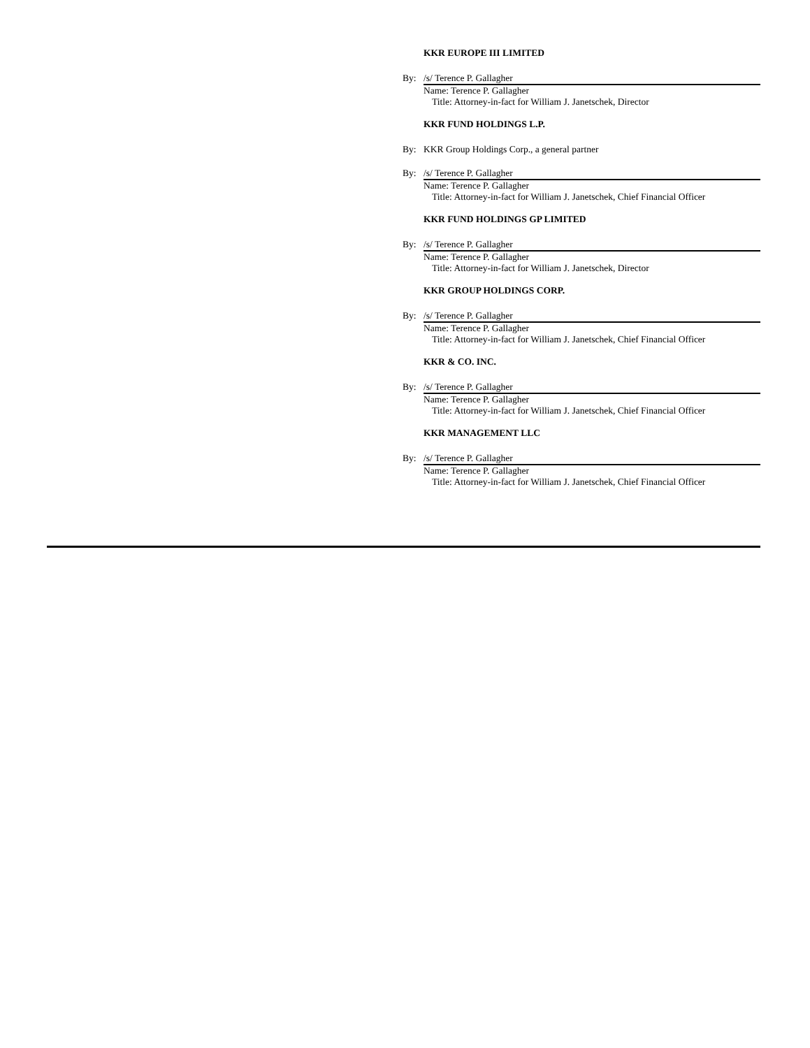KKR EUROPE III LIMITED
By: /s/ Terence P. Gallagher
Name: Terence P. Gallagher
Title: Attorney-in-fact for William J. Janetschek, Director
KKR FUND HOLDINGS L.P.
By: KKR Group Holdings Corp., a general partner
By: /s/ Terence P. Gallagher
Name: Terence P. Gallagher
Title: Attorney-in-fact for William J. Janetschek, Chief Financial Officer
KKR FUND HOLDINGS GP LIMITED
By: /s/ Terence P. Gallagher
Name: Terence P. Gallagher
Title: Attorney-in-fact for William J. Janetschek, Director
KKR GROUP HOLDINGS CORP.
By: /s/ Terence P. Gallagher
Name: Terence P. Gallagher
Title: Attorney-in-fact for William J. Janetschek, Chief Financial Officer
KKR & CO. INC.
By: /s/ Terence P. Gallagher
Name: Terence P. Gallagher
Title: Attorney-in-fact for William J. Janetschek, Chief Financial Officer
KKR MANAGEMENT LLC
By: /s/ Terence P. Gallagher
Name: Terence P. Gallagher
Title: Attorney-in-fact for William J. Janetschek, Chief Financial Officer